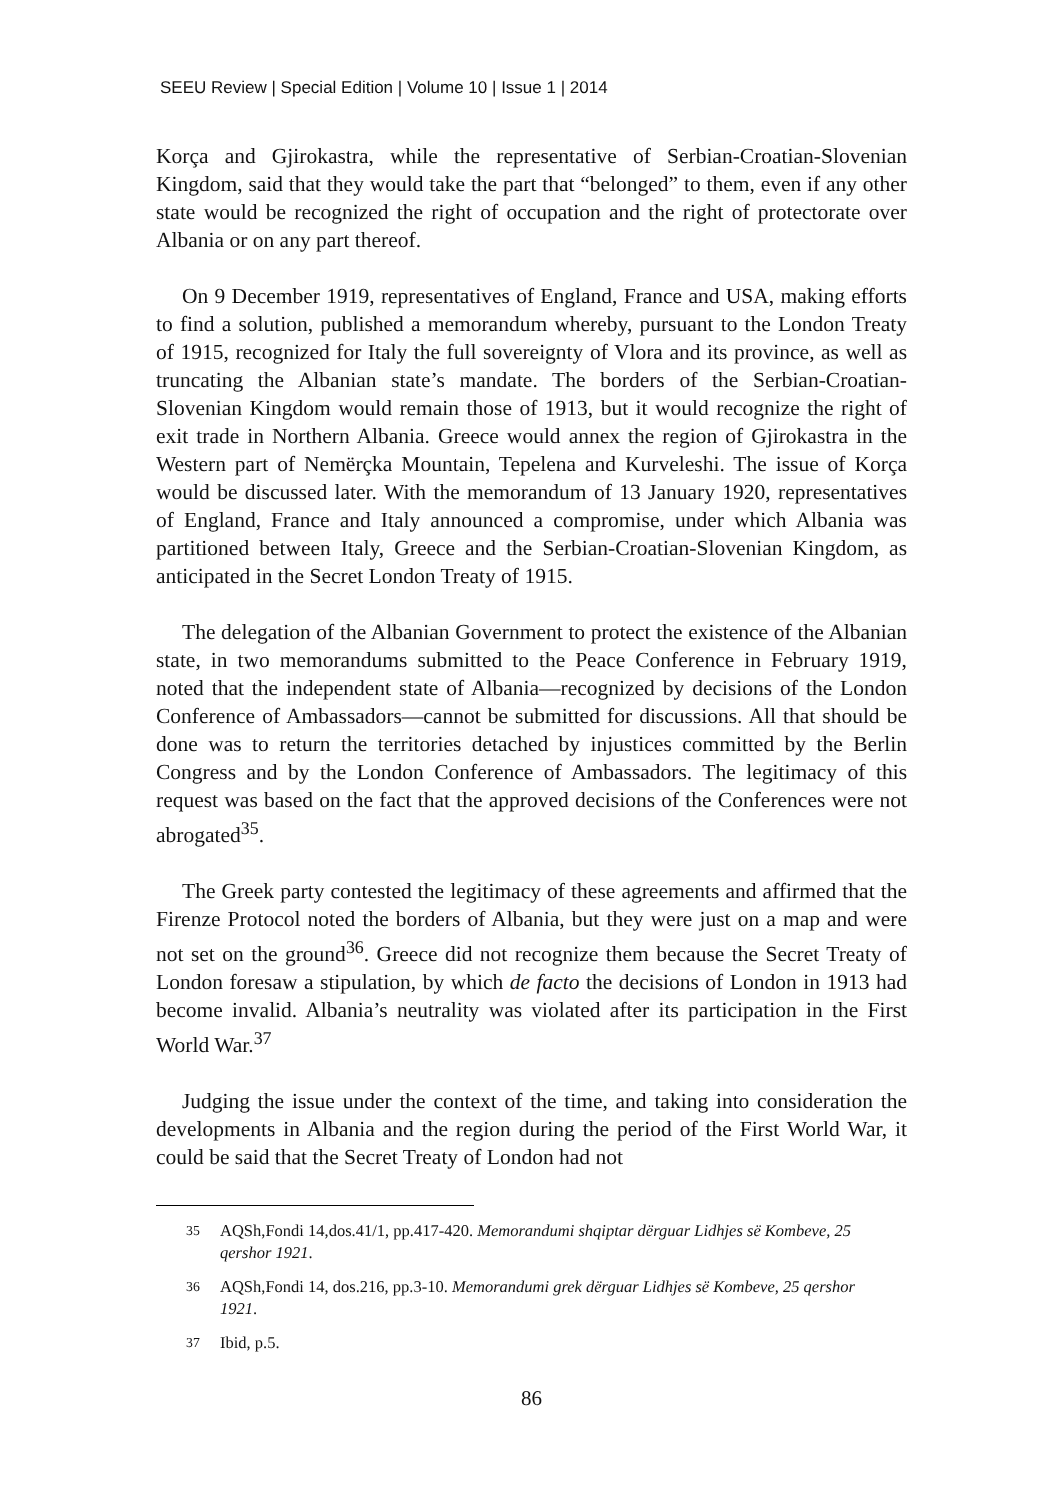SEEU Review | Special Edition | Volume 10 | Issue 1 | 2014
Korça and Gjirokastra, while the representative of Serbian-Croatian-Slovenian Kingdom, said that they would take the part that “belonged” to them, even if any other state would be recognized the right of occupation and the right of protectorate over Albania or on any part thereof.
On 9 December 1919, representatives of England, France and USA, making efforts to find a solution, published a memorandum whereby, pursuant to the London Treaty of 1915, recognized for Italy the full sovereignty of Vlora and its province, as well as truncating the Albanian state’s mandate. The borders of the Serbian-Croatian-Slovenian Kingdom would remain those of 1913, but it would recognize the right of exit trade in Northern Albania. Greece would annex the region of Gjirokastra in the Western part of Nemërçka Mountain, Tepelena and Kurveleshi. The issue of Korça would be discussed later. With the memorandum of 13 January 1920, representatives of England, France and Italy announced a compromise, under which Albania was partitioned between Italy, Greece and the Serbian-Croatian-Slovenian Kingdom, as anticipated in the Secret London Treaty of 1915.
The delegation of the Albanian Government to protect the existence of the Albanian state, in two memorandums submitted to the Peace Conference in February 1919, noted that the independent state of Albania—recognized by decisions of the London Conference of Ambassadors—cannot be submitted for discussions. All that should be done was to return the territories detached by injustices committed by the Berlin Congress and by the London Conference of Ambassadors. The legitimacy of this request was based on the fact that the approved decisions of the Conferences were not abrogated<sup>35</sup>.
The Greek party contested the legitimacy of these agreements and affirmed that the Firenze Protocol noted the borders of Albania, but they were just on a map and were not set on the ground<sup>36</sup>. Greece did not recognize them because the Secret Treaty of London foresaw a stipulation, by which de facto the decisions of London in 1913 had become invalid. Albania’s neutrality was violated after its participation in the First World War.<sup>37</sup>
Judging the issue under the context of the time, and taking into consideration the developments in Albania and the region during the period of the First World War, it could be said that the Secret Treaty of London had not
<sup>35</sup> AQSh,Fondi 14,dos.41/1, pp.417-420. Memorandumi shqiptar dërguar Lidhjes së Kombeve, 25 qershor 1921.
<sup>36</sup> AQSh,Fondi 14, dos.216, pp.3-10. Memorandumi grek dërguar Lidhjes së Kombeve, 25 qershor 1921.
<sup>37</sup> Ibid, p.5.
86